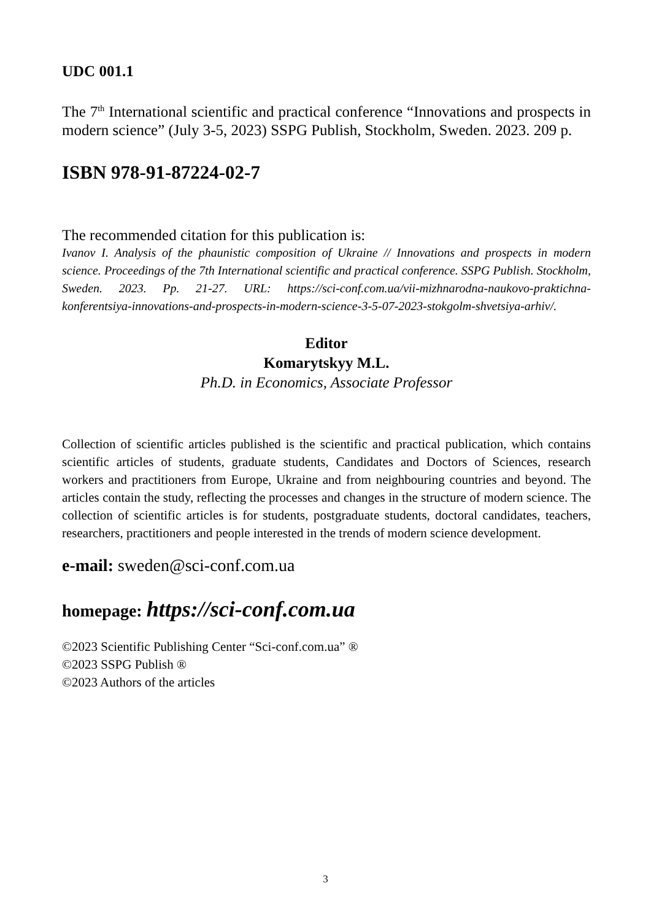UDC 001.1
The 7<sup>th</sup> International scientific and practical conference “Innovations and prospects in modern science” (July 3-5, 2023) SSPG Publish, Stockholm, Sweden. 2023. 209 p.
ISBN 978-91-87224-02-7
The recommended citation for this publication is:
Ivanov I. Analysis of the phaunistic composition of Ukraine // Innovations and prospects in modern science. Proceedings of the 7th International scientific and practical conference. SSPG Publish. Stockholm, Sweden. 2023. Pp. 21-27. URL: https://sci-conf.com.ua/vii-mizhnarodna-naukovo-praktichna-konferentsiya-innovations-and-prospects-in-modern-science-3-5-07-2023-stokgolm-shvetsiya-arhiv/.
Editor
Komarytskyy M.L.
Ph.D. in Economics, Associate Professor
Collection of scientific articles published is the scientific and practical publication, which contains scientific articles of students, graduate students, Candidates and Doctors of Sciences, research workers and practitioners from Europe, Ukraine and from neighbouring countries and beyond. The articles contain the study, reflecting the processes and changes in the structure of modern science. The collection of scientific articles is for students, postgraduate students, doctoral candidates, teachers, researchers, practitioners and people interested in the trends of modern science development.
e-mail: sweden@sci-conf.com.ua
homepage: https://sci-conf.com.ua
©2023 Scientific Publishing Center “Sci-conf.com.ua” ®
©2023 SSPG Publish ®
©2023 Authors of the articles
3